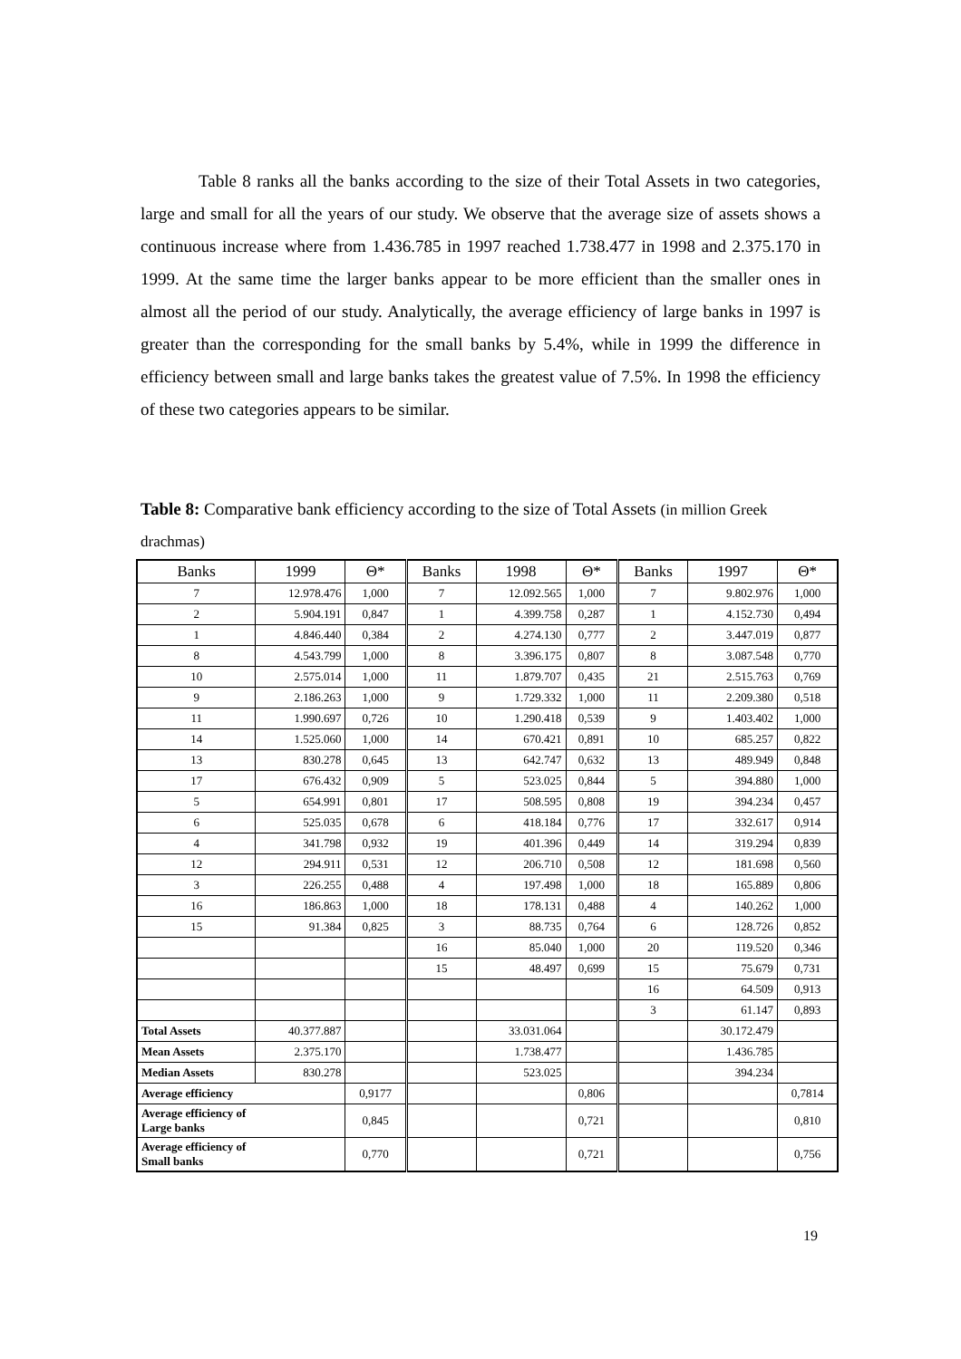Table 8 ranks all the banks according to the size of their Total Assets in two categories, large and small for all the years of our study. We observe that the average size of assets shows a continuous increase where from 1.436.785 in 1997 reached 1.738.477 in 1998 and 2.375.170 in 1999. At the same time the larger banks appear to be more efficient than the smaller ones in almost all the period of our study. Analytically, the average efficiency of large banks in 1997 is greater than the corresponding for the small banks by 5.4%, while in 1999 the difference in efficiency between small and large banks takes the greatest value of 7.5%. In 1998 the efficiency of these two categories appears to be similar.
Table 8: Comparative bank efficiency according to the size of Total Assets (in million Greek drachmas)
| Banks | 1999 | Θ* | Banks | 1998 | Θ* | Banks | 1997 | Θ* |
| --- | --- | --- | --- | --- | --- | --- | --- | --- |
| 7 | 12.978.476 | 1,000 | 7 | 12.092.565 | 1,000 | 7 | 9.802.976 | 1,000 |
| 2 | 5.904.191 | 0,847 | 1 | 4.399.758 | 0,287 | 1 | 4.152.730 | 0,494 |
| 1 | 4.846.440 | 0,384 | 2 | 4.274.130 | 0,777 | 2 | 3.447.019 | 0,877 |
| 8 | 4.543.799 | 1,000 | 8 | 3.396.175 | 0,807 | 8 | 3.087.548 | 0,770 |
| 10 | 2.575.014 | 1,000 | 11 | 1.879.707 | 0,435 | 21 | 2.515.763 | 0,769 |
| 9 | 2.186.263 | 1,000 | 9 | 1.729.332 | 1,000 | 11 | 2.209.380 | 0,518 |
| 11 | 1.990.697 | 0,726 | 10 | 1.290.418 | 0,539 | 9 | 1.403.402 | 1,000 |
| 14 | 1.525.060 | 1,000 | 14 | 670.421 | 0,891 | 10 | 685.257 | 0,822 |
| 13 | 830.278 | 0,645 | 13 | 642.747 | 0,632 | 13 | 489.949 | 0,848 |
| 17 | 676.432 | 0,909 | 5 | 523.025 | 0,844 | 5 | 394.880 | 1,000 |
| 5 | 654.991 | 0,801 | 17 | 508.595 | 0,808 | 19 | 394.234 | 0,457 |
| 6 | 525.035 | 0,678 | 6 | 418.184 | 0,776 | 17 | 332.617 | 0,914 |
| 4 | 341.798 | 0,932 | 19 | 401.396 | 0,449 | 14 | 319.294 | 0,839 |
| 12 | 294.911 | 0,531 | 12 | 206.710 | 0,508 | 12 | 181.698 | 0,560 |
| 3 | 226.255 | 0,488 | 4 | 197.498 | 1,000 | 18 | 165.889 | 0,806 |
| 16 | 186.863 | 1,000 | 18 | 178.131 | 0,488 | 4 | 140.262 | 1,000 |
| 15 | 91.384 | 0,825 | 3 | 88.735 | 0,764 | 6 | 128.726 | 0,852 |
| | | | 16 | 85.040 | 1,000 | 20 | 119.520 | 0,346 |
| | | | 15 | 48.497 | 0,699 | 15 | 75.679 | 0,731 |
| | | | | | | 16 | 64.509 | 0,913 |
| | | | | | | 3 | 61.147 | 0,893 |
| Total Assets | 40.377.887 | | | 33.031.064 | | | 30.172.479 | |
| Mean Assets | 2.375.170 | | | 1.738.477 | | | 1.436.785 | |
| Median Assets | 830.278 | | | 523.025 | | | 394.234 | |
| Average efficiency | | 0,9177 | | | 0,806 | | | 0,7814 |
| Average efficiency of Large banks | | 0,845 | | | 0,721 | | | 0,810 |
| Average efficiency of Small banks | | 0,770 | | | 0,721 | | | 0,756 |
19